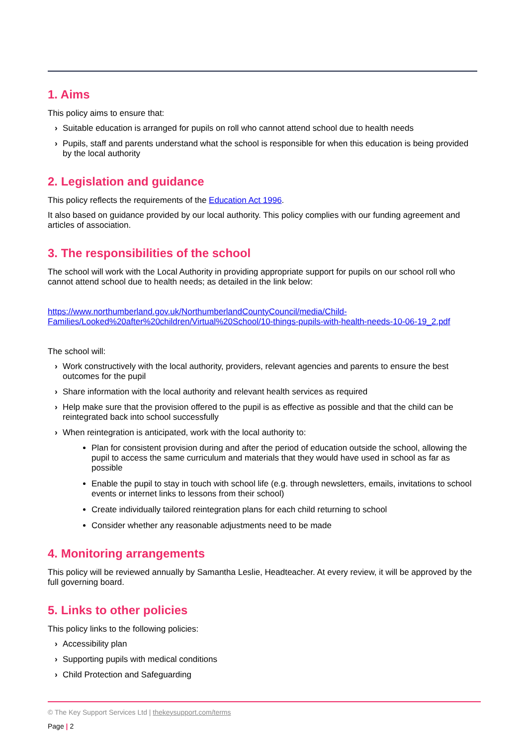1. Aims
This policy aims to ensure that:
› Suitable education is arranged for pupils on roll who cannot attend school due to health needs
› Pupils, staff and parents understand what the school is responsible for when this education is being provided by the local authority
2. Legislation and guidance
This policy reflects the requirements of the Education Act 1996.
It also based on guidance provided by our local authority. This policy complies with our funding agreement and articles of association.
3. The responsibilities of the school
The school will work with the Local Authority in providing appropriate support for pupils on our school roll who cannot attend school due to health needs; as detailed in the link below:
https://www.northumberland.gov.uk/NorthumberlandCountyCouncil/media/Child-Families/Looked%20after%20children/Virtual%20School/10-things-pupils-with-health-needs-10-06-19_2.pdf
The school will:
› Work constructively with the local authority, providers, relevant agencies and parents to ensure the best outcomes for the pupil
› Share information with the local authority and relevant health services as required
› Help make sure that the provision offered to the pupil is as effective as possible and that the child can be reintegrated back into school successfully
› When reintegration is anticipated, work with the local authority to:
Plan for consistent provision during and after the period of education outside the school, allowing the pupil to access the same curriculum and materials that they would have used in school as far as possible
Enable the pupil to stay in touch with school life (e.g. through newsletters, emails, invitations to school events or internet links to lessons from their school)
Create individually tailored reintegration plans for each child returning to school
Consider whether any reasonable adjustments need to be made
4. Monitoring arrangements
This policy will be reviewed annually by Samantha Leslie, Headteacher. At every review, it will be approved by the full governing board.
5. Links to other policies
This policy links to the following policies:
› Accessibility plan
› Supporting pupils with medical conditions
› Child Protection and Safeguarding
© The Key Support Services Ltd | thekeysupport.com/terms
Page | 2